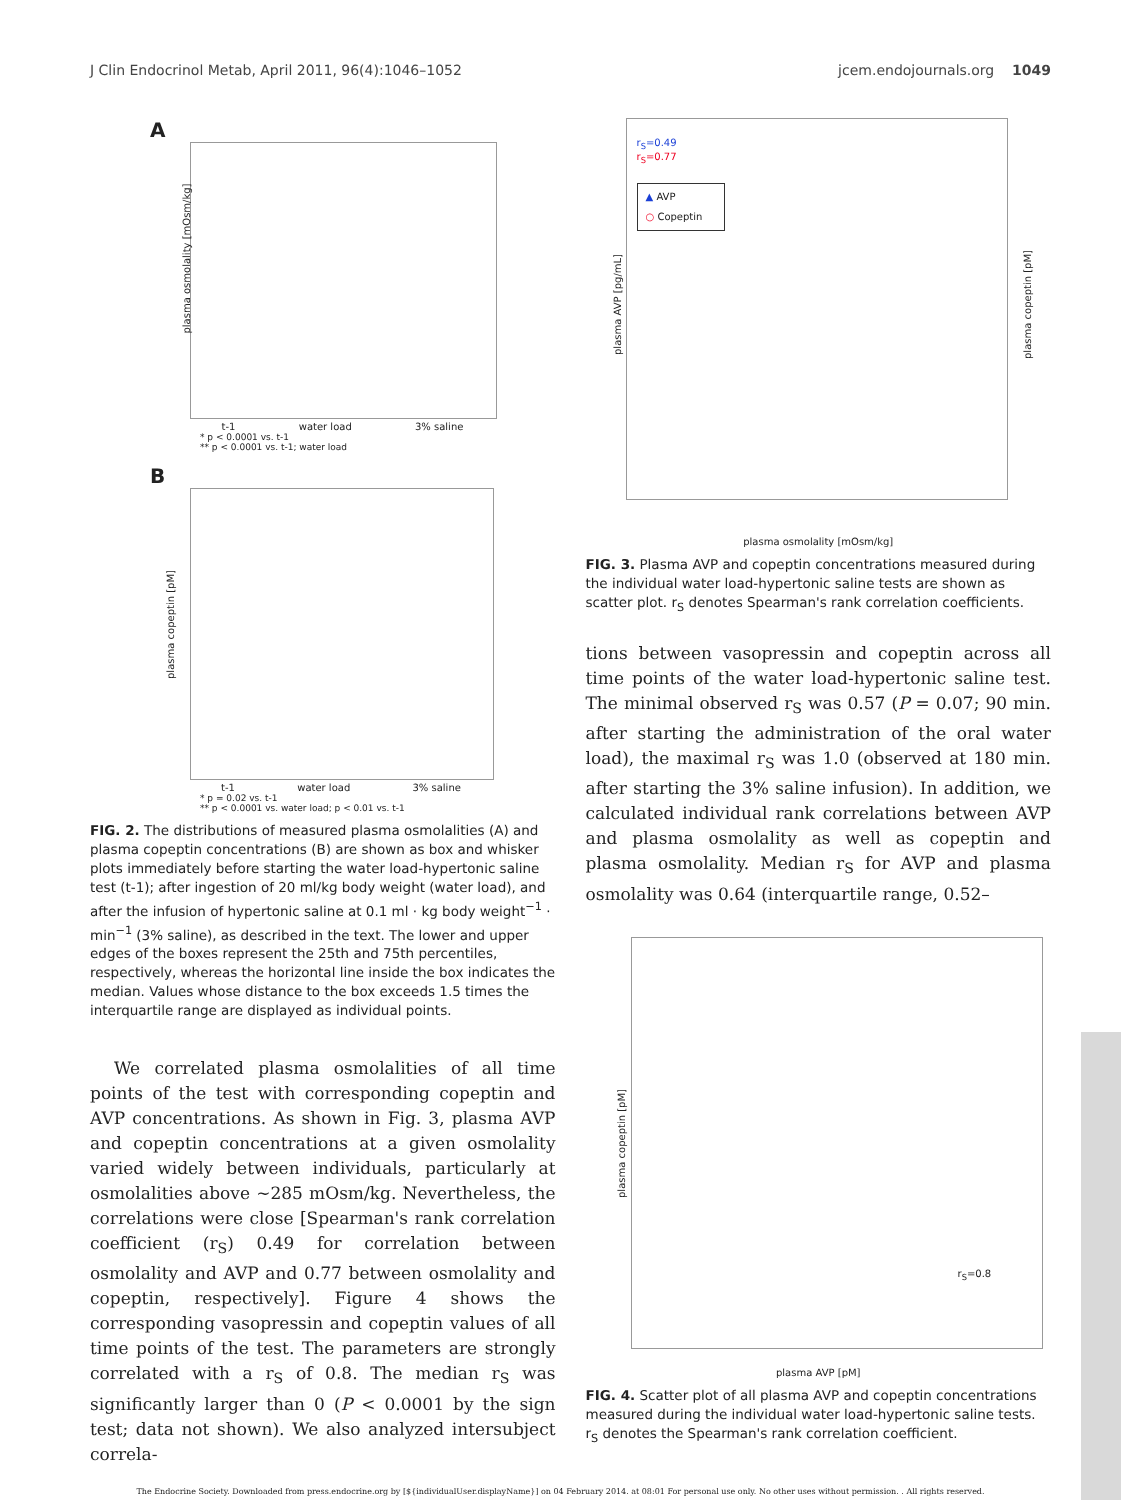J Clin Endocrinol Metab, April 2011, 96(4):1046–1052 jcem.endojournals.org 1049
A
plasma osmolality [mOsm/kg]
t-1 water load 3% saline
* p < 0.0001 vs. t-1
** p < 0.0001 vs. t-1; water load
B
plasma copeptin [pM]
t-1 water load 3% saline
* p = 0.02 vs. t-1
** p < 0.0001 vs. water load; p < 0.01 vs. t-1
FIG. 2. The distributions of measured plasma osmolalities (A) and plasma copeptin concentrations (B) are shown as box and whisker plots immediately before starting the water load-hypertonic saline test (t-1); after ingestion of 20 ml/kg body weight (water load), and after the infusion of hypertonic saline at 0.1 ml · kg body weight<sup>−1</sup> · min<sup>−1</sup> (3% saline), as described in the text. The lower and upper edges of the boxes represent the 25th and 75th percentiles, respectively, whereas the horizontal line inside the box indicates the median. Values whose distance to the box exceeds 1.5 times the interquartile range are displayed as individual points.
We correlated plasma osmolalities of all time points of the test with corresponding copeptin and AVP concentrations. As shown in Fig. 3, plasma AVP and copeptin concentrations at a given osmolality varied widely between individuals, particularly at osmolalities above ∼285 mOsm/kg. Nevertheless, the correlations were close [Spearman's rank correlation coefficient (r<sub>S</sub>) 0.49 for correlation between osmolality and AVP and 0.77 between osmolality and copeptin, respectively]. Figure 4 shows the corresponding vasopressin and copeptin values of all time points of the test. The parameters are strongly correlated with a r<sub>S</sub> of 0.8. The median r<sub>S</sub> was significantly larger than 0 (P < 0.0001 by the sign test; data not shown). We also analyzed intersubject correla-
r<sub>S</sub>=0.49
r<sub>S</sub>=0.77
▲ AVP
○ Copeptin
plasma AVP [pg/mL] plasma copeptin [pM]
plasma osmolality [mOsm/kg]
FIG. 3. Plasma AVP and copeptin concentrations measured during the individual water load-hypertonic saline tests are shown as scatter plot. r<sub>S</sub> denotes Spearman's rank correlation coefficients.
tions between vasopressin and copeptin across all time points of the water load-hypertonic saline test. The minimal observed r<sub>S</sub> was 0.57 (P = 0.07; 90 min. after starting the administration of the oral water load), the maximal r<sub>S</sub> was 1.0 (observed at 180 min. after starting the 3% saline infusion). In addition, we calculated individual rank correlations between AVP and plasma osmolality as well as copeptin and plasma osmolality. Median r<sub>S</sub> for AVP and plasma osmolality was 0.64 (interquartile range, 0.52–
plasma copeptin [pM]
r<sub>S</sub>=0.8
plasma AVP [pM]
FIG. 4. Scatter plot of all plasma AVP and copeptin concentrations measured during the individual water load-hypertonic saline tests. r<sub>S</sub> denotes the Spearman's rank correlation coefficient.
The Endocrine Society. Downloaded from press.endocrine.org by [${individualUser.displayName}] on 04 February 2014. at 08:01 For personal use only. No other uses without permission. . All rights reserved.